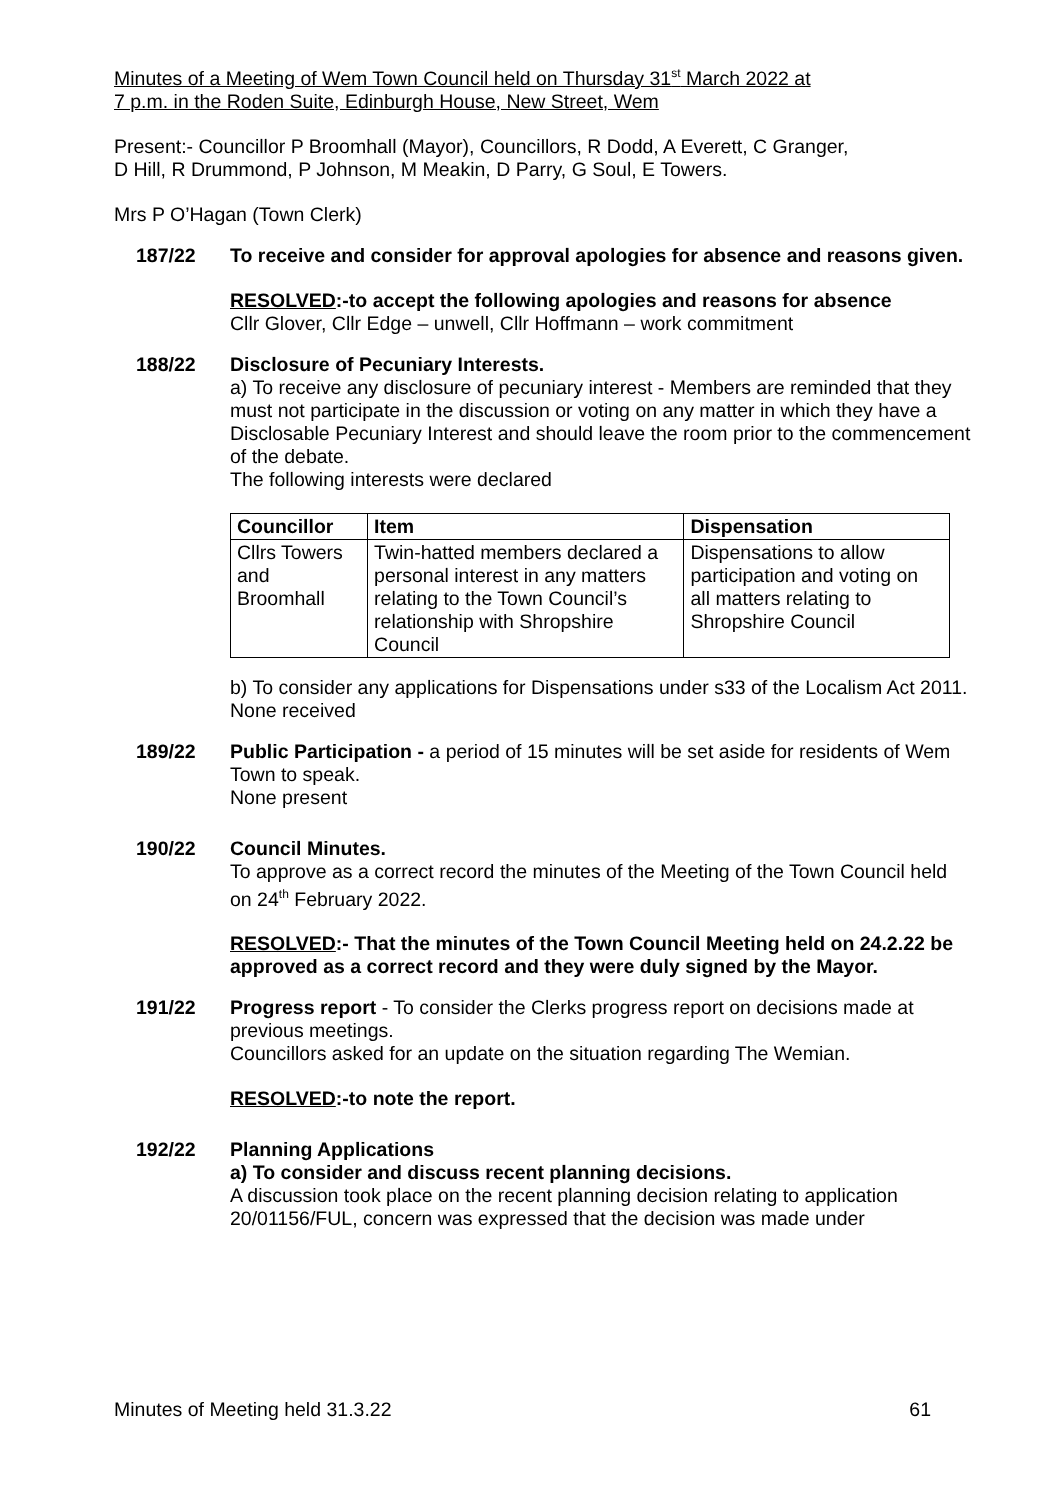Minutes of a Meeting of Wem Town Council held on Thursday 31<sup>st</sup> March 2022 at
7 p.m. in the Roden Suite, Edinburgh House, New Street, Wem
Present:- Councillor P Broomhall (Mayor), Councillors, R Dodd, A Everett, C Granger,
D Hill, R Drummond, P Johnson, M Meakin, D Parry, G Soul, E Towers.
Mrs P O’Hagan (Town Clerk)
187/22 To receive and consider for approval apologies for absence and reasons given.
RESOLVED:-to accept the following apologies and reasons for absence
Cllr Glover, Cllr Edge – unwell, Cllr Hoffmann – work commitment
188/22 Disclosure of Pecuniary Interests.
a) To receive any disclosure of pecuniary interest - Members are reminded that they must not participate in the discussion or voting on any matter in which they have a Disclosable Pecuniary Interest and should leave the room prior to the commencement of the debate.
The following interests were declared
| Councillor | Item | Dispensation |
| --- | --- | --- |
| Cllrs Towers and Broomhall | Twin-hatted members declared a personal interest in any matters relating to the Town Council’s relationship with Shropshire Council | Dispensations to allow participation and voting on all matters relating to Shropshire Council |
b) To consider any applications for Dispensations under s33 of the Localism Act 2011.
None received
189/22 Public Participation - a period of 15 minutes will be set aside for residents of Wem Town to speak.
None present
190/22 Council Minutes.
To approve as a correct record the minutes of the Meeting of the Town Council held on 24<sup>th</sup> February 2022.
RESOLVED:- That the minutes of the Town Council Meeting held on 24.2.22 be approved as a correct record and they were duly signed by the Mayor.
191/22 Progress report - To consider the Clerks progress report on decisions made at previous meetings.
Councillors asked for an update on the situation regarding The Wemian.
RESOLVED:-to note the report.
192/22 Planning Applications
a) To consider and discuss recent planning decisions.
A discussion took place on the recent planning decision relating to application 20/01156/FUL, concern was expressed that the decision was made under
Minutes of Meeting held 31.3.22 61